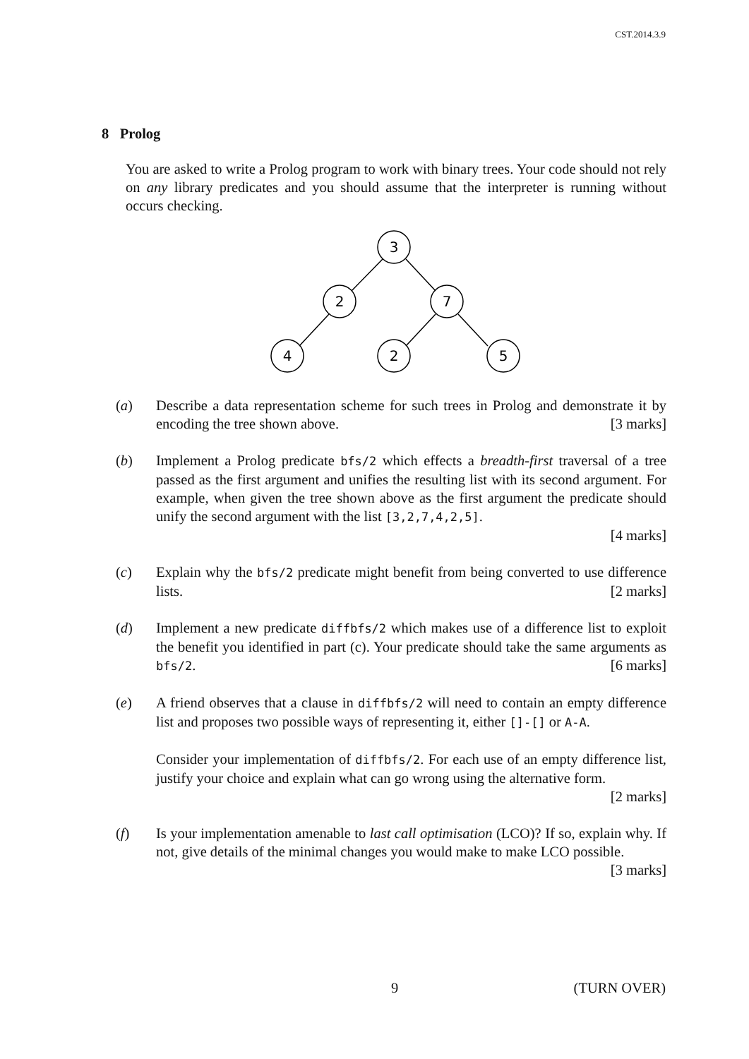CST.2014.3.9
8 Prolog
You are asked to write a Prolog program to work with binary trees. Your code should not rely on any library predicates and you should assume that the interpreter is running without occurs checking.
3
2
7
4
2
5
(a) Describe a data representation scheme for such trees in Prolog and demonstrate it by encoding the tree shown above. [3 marks]
(b) Implement a Prolog predicate bfs/2 which effects a breadth-first traversal of a tree passed as the first argument and unifies the resulting list with its second argument. For example, when given the tree shown above as the first argument the predicate should unify the second argument with the list [3,2,7,4,2,5].
[4 marks]
(c) Explain why the bfs/2 predicate might benefit from being converted to use difference lists. [2 marks]
(d) Implement a new predicate diffbfs/2 which makes use of a difference list to exploit the benefit you identified in part (c). Your predicate should take the same arguments as bfs/2. [6 marks]
(e) A friend observes that a clause in diffbfs/2 will need to contain an empty difference list and proposes two possible ways of representing it, either []-[] or A-A.
Consider your implementation of diffbfs/2. For each use of an empty difference list, justify your choice and explain what can go wrong using the alternative form.
[2 marks]
(f) Is your implementation amenable to last call optimisation (LCO)? If so, explain why. If not, give details of the minimal changes you would make to make LCO possible. [3 marks]
9 (TURN OVER)